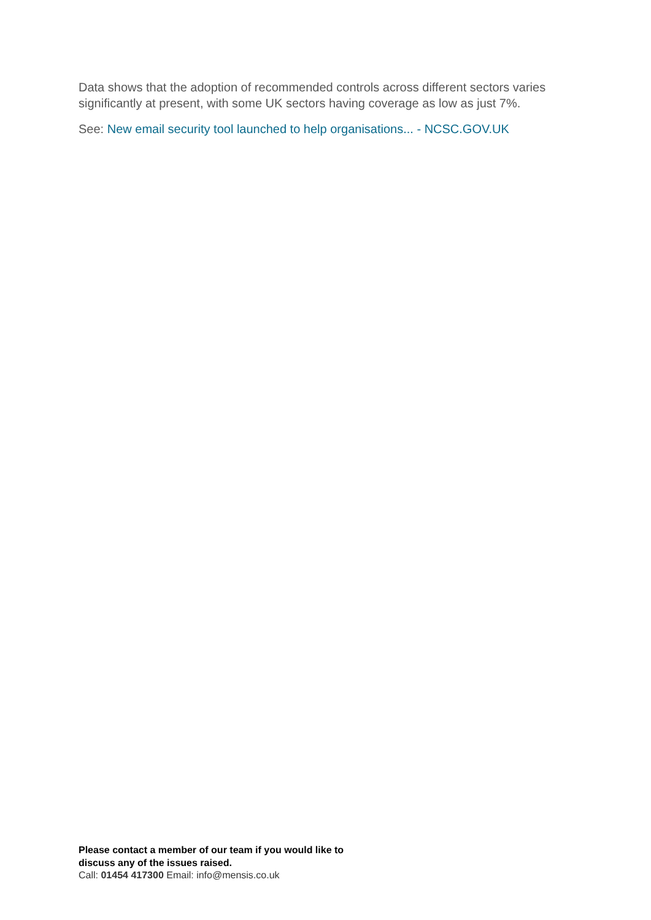Data shows that the adoption of recommended controls across different sectors varies significantly at present, with some UK sectors having coverage as low as just 7%.
See: New email security tool launched to help organisations... - NCSC.GOV.UK
Please contact a member of our team if you would like to
discuss any of the issues raised.
Call: 01454 417300 Email: info@mensis.co.uk